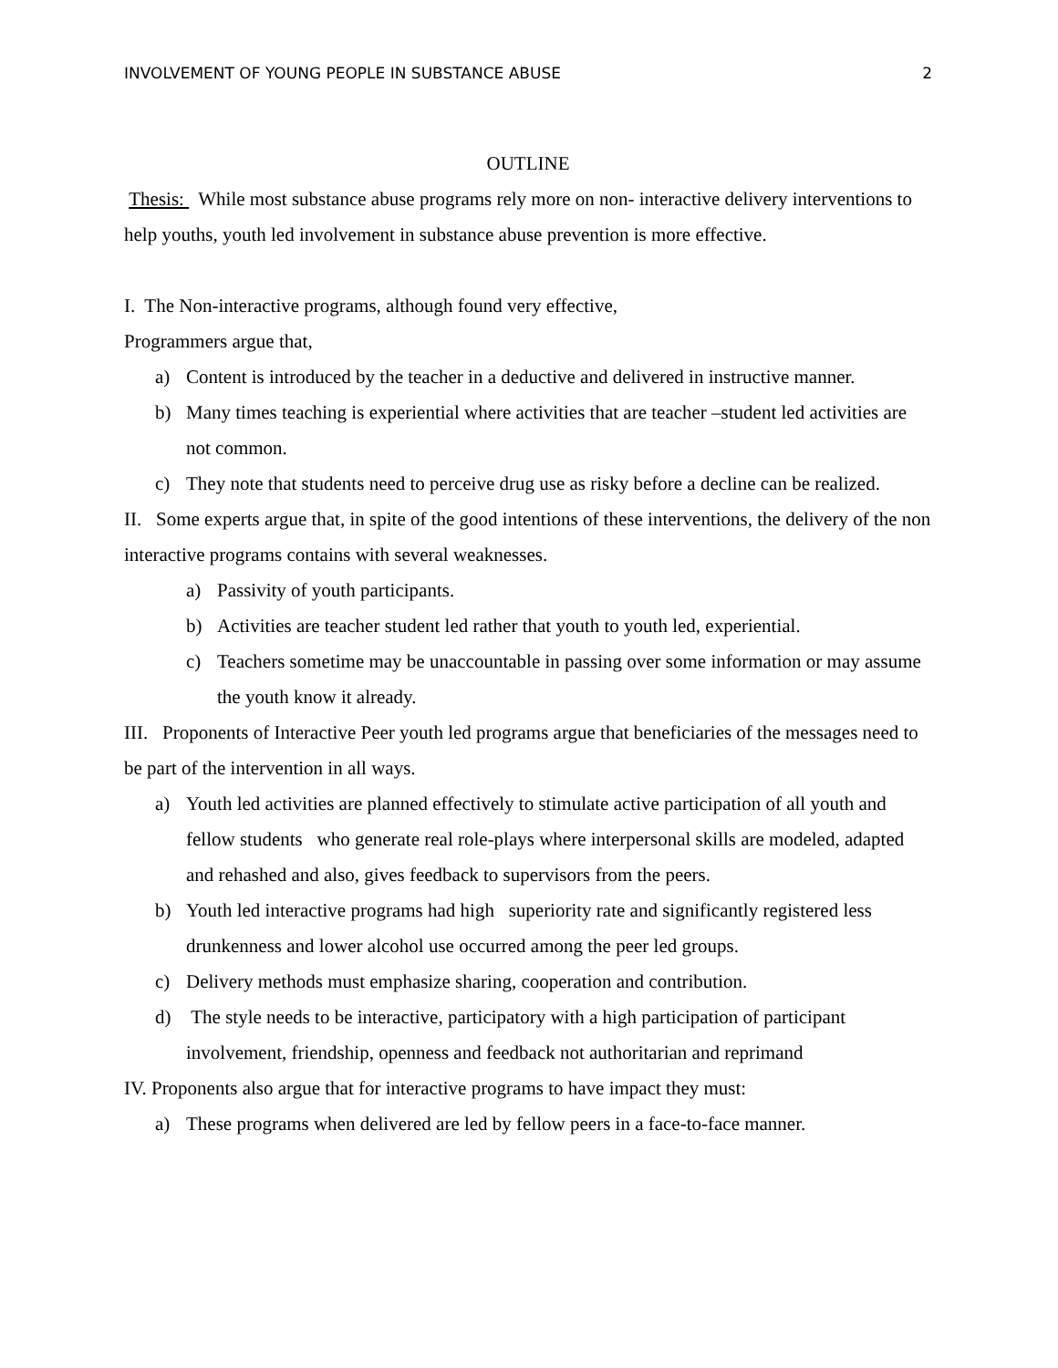INVOLVEMENT OF YOUNG PEOPLE IN SUBSTANCE ABUSE 2
OUTLINE
Thesis: While most substance abuse programs rely more on non- interactive delivery interventions to help youths, youth led involvement in substance abuse prevention is more effective.
I. The Non-interactive programs, although found very effective,
Programmers argue that,
a) Content is introduced by the teacher in a deductive and delivered in instructive manner.
b) Many times teaching is experiential where activities that are teacher –student led activities are not common.
c) They note that students need to perceive drug use as risky before a decline can be realized.
II. Some experts argue that, in spite of the good intentions of these interventions, the delivery of the non interactive programs contains with several weaknesses.
a) Passivity of youth participants.
b) Activities are teacher student led rather that youth to youth led, experiential.
c) Teachers sometime may be unaccountable in passing over some information or may assume the youth know it already.
III. Proponents of Interactive Peer youth led programs argue that beneficiaries of the messages need to be part of the intervention in all ways.
a) Youth led activities are planned effectively to stimulate active participation of all youth and fellow students who generate real role-plays where interpersonal skills are modeled, adapted and rehashed and also, gives feedback to supervisors from the peers.
b) Youth led interactive programs had high superiority rate and significantly registered less drunkenness and lower alcohol use occurred among the peer led groups.
c) Delivery methods must emphasize sharing, cooperation and contribution.
d) The style needs to be interactive, participatory with a high participation of participant involvement, friendship, openness and feedback not authoritarian and reprimand
IV. Proponents also argue that for interactive programs to have impact they must:
a) These programs when delivered are led by fellow peers in a face-to-face manner.